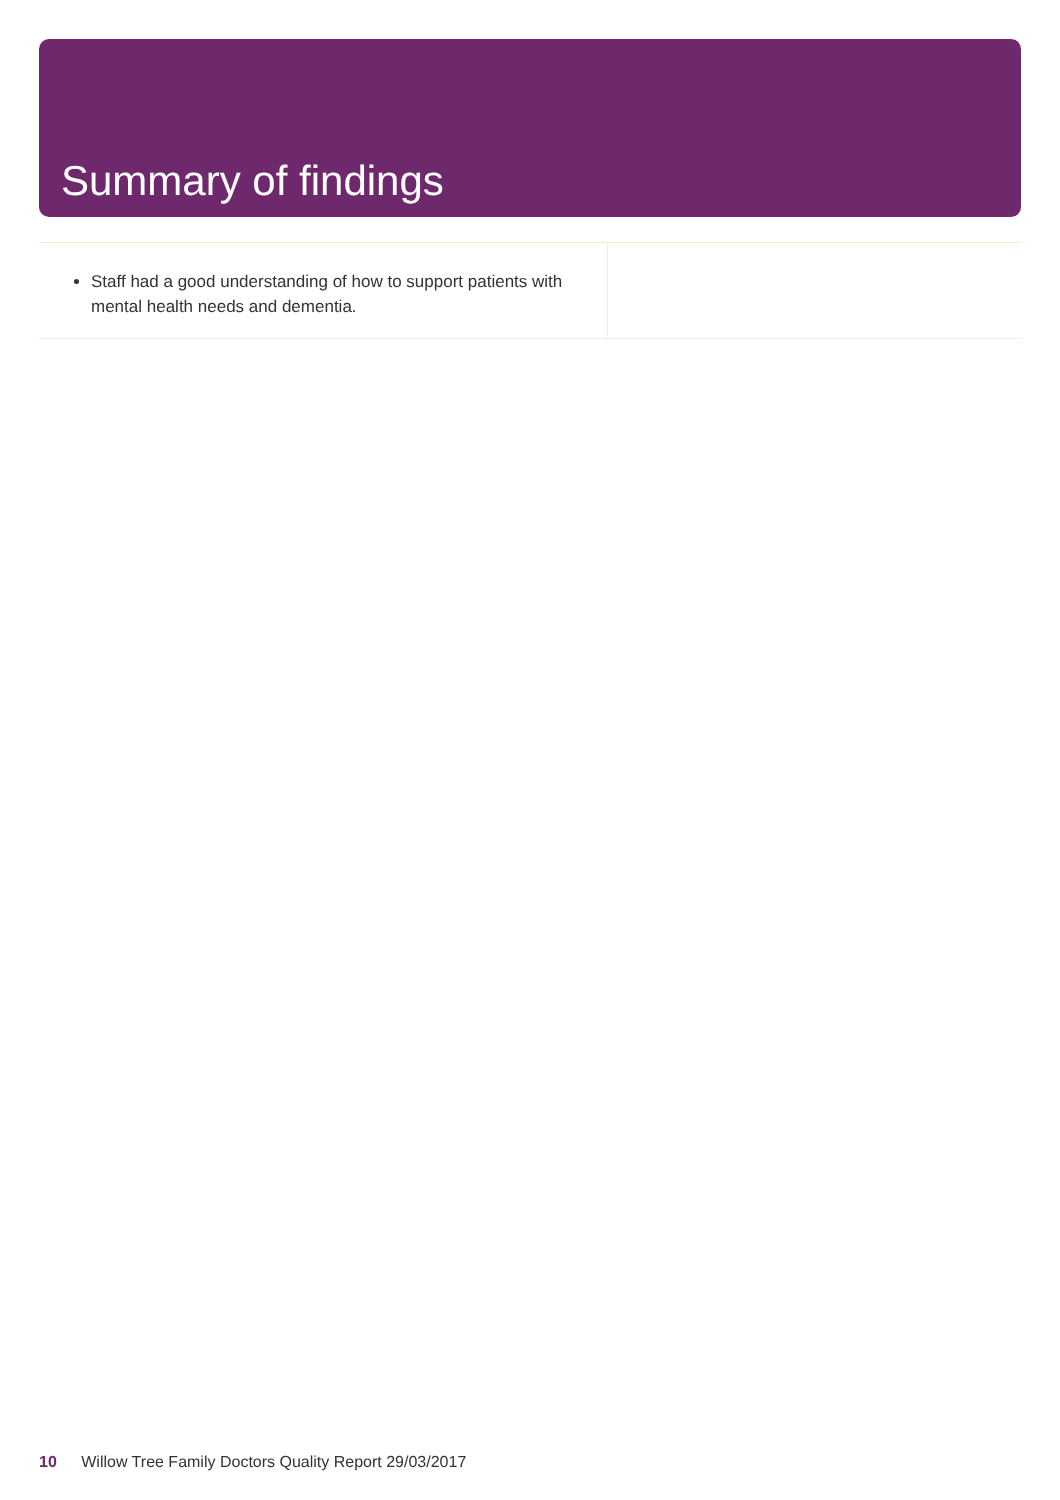Summary of findings
Staff had a good understanding of how to support patients with mental health needs and dementia.
10 Willow Tree Family Doctors Quality Report 29/03/2017